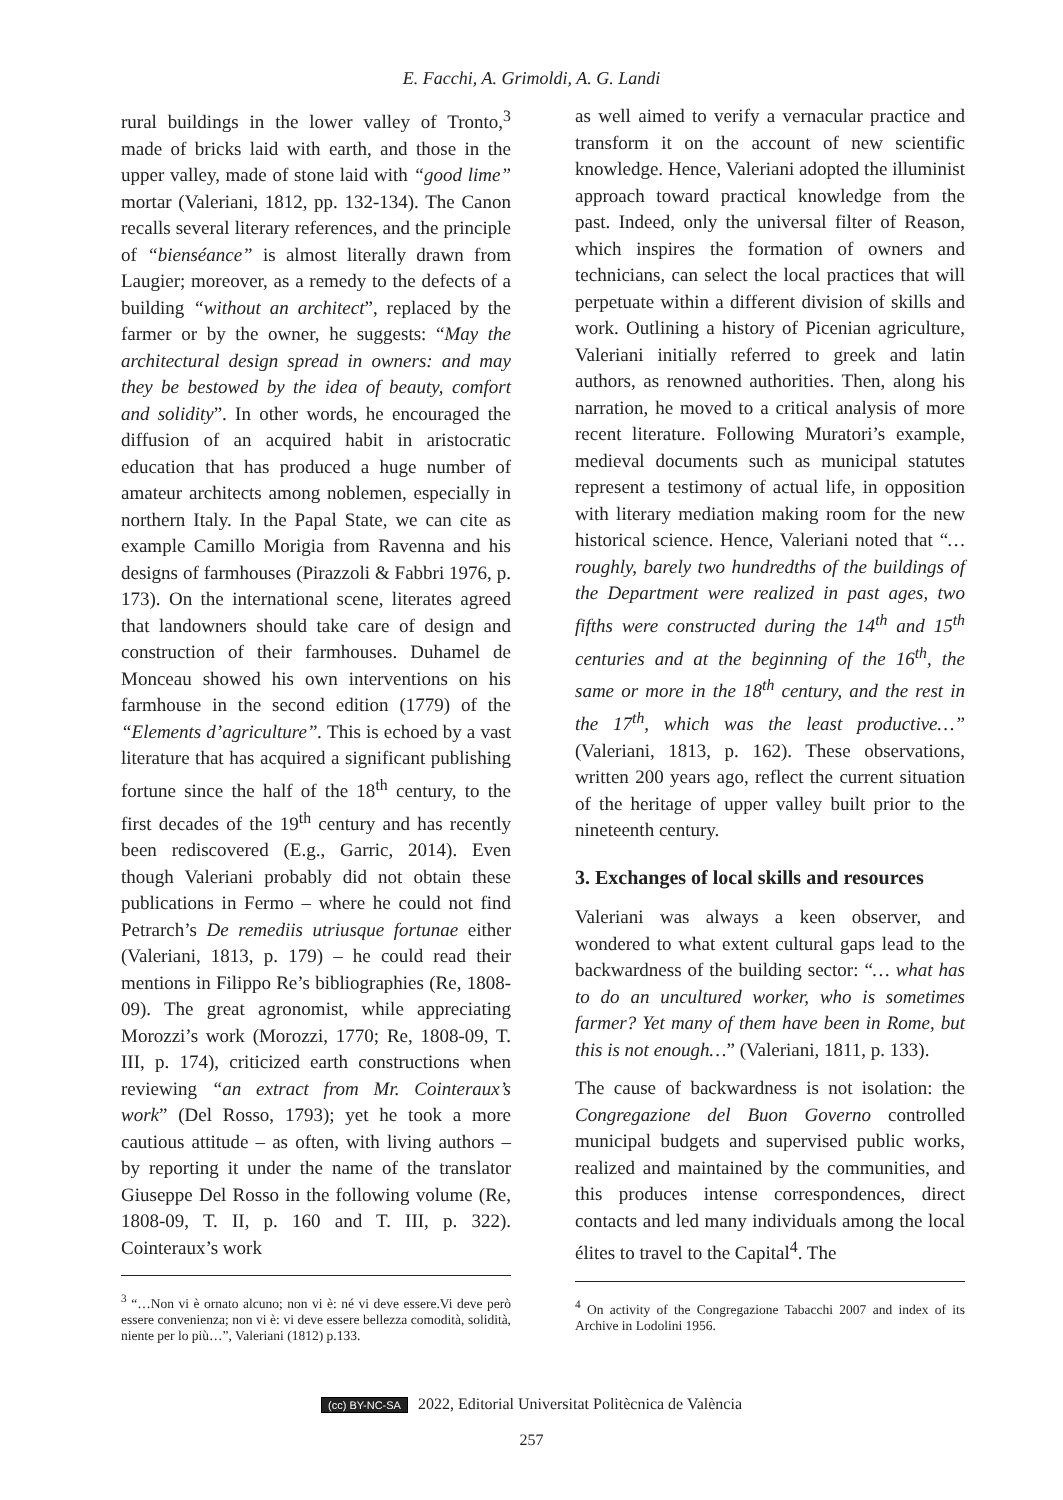E. Facchi, A. Grimoldi, A. G. Landi
rural buildings in the lower valley of Tronto,<sup>3</sup> made of bricks laid with earth, and those in the upper valley, made of stone laid with “good lime” mortar (Valeriani, 1812, pp. 132-134). The Canon recalls several literary references, and the principle of “bienséance” is almost literally drawn from Laugier; moreover, as a remedy to the defects of a building “without an architect”, replaced by the farmer or by the owner, he suggests: “May the architectural design spread in owners: and may they be bestowed by the idea of beauty, comfort and solidity”. In other words, he encouraged the diffusion of an acquired habit in aristocratic education that has produced a huge number of amateur architects among noblemen, especially in northern Italy. In the Papal State, we can cite as example Camillo Morigia from Ravenna and his designs of farmhouses (Pirazzoli & Fabbri 1976, p. 173). On the international scene, literates agreed that landowners should take care of design and construction of their farmhouses. Duhamel de Monceau showed his own interventions on his farmhouse in the second edition (1779) of the “Elements d’agriculture”. This is echoed by a vast literature that has acquired a significant publishing fortune since the half of the 18<sup>th</sup> century, to the first decades of the 19<sup>th</sup> century and has recently been rediscovered (E.g., Garric, 2014). Even though Valeriani probably did not obtain these publications in Fermo – where he could not find Petrarch’s De remediis utriusque fortunae either (Valeriani, 1813, p. 179) – he could read their mentions in Filippo Re’s bibliographies (Re, 1808-09). The great agronomist, while appreciating Morozzi’s work (Morozzi, 1770; Re, 1808-09, T. III, p. 174), criticized earth constructions when reviewing “an extract from Mr. Cointeraux’s work” (Del Rosso, 1793); yet he took a more cautious attitude – as often, with living authors – by reporting it under the name of the translator Giuseppe Del Rosso in the following volume (Re, 1808-09, T. II, p. 160 and T. III, p. 322). Cointeraux’s work
<sup>3</sup> “…Non vi è ornato alcuno; non vi è: né vi deve essere.Vi deve però essere convenienza; non vi è: vi deve essere bellezza comodità, solidità, niente per lo più…”, Valeriani (1812) p.133.
as well aimed to verify a vernacular practice and transform it on the account of new scientific knowledge. Hence, Valeriani adopted the illuminist approach toward practical knowledge from the past. Indeed, only the universal filter of Reason, which inspires the formation of owners and technicians, can select the local practices that will perpetuate within a different division of skills and work. Outlining a history of Picenian agriculture, Valeriani initially referred to greek and latin authors, as renowned authorities. Then, along his narration, he moved to a critical analysis of more recent literature. Following Muratori’s example, medieval documents such as municipal statutes represent a testimony of actual life, in opposition with literary mediation making room for the new historical science. Hence, Valeriani noted that “…roughly, barely two hundredths of the buildings of the Department were realized in past ages, two fifths were constructed during the 14<sup>th</sup> and 15<sup>th</sup> centuries and at the beginning of the 16<sup>th</sup>, the same or more in the 18<sup>th</sup> century, and the rest in the 17<sup>th</sup>, which was the least productive…” (Valeriani, 1813, p. 162). These observations, written 200 years ago, reflect the current situation of the heritage of upper valley built prior to the nineteenth century.
3. Exchanges of local skills and resources
Valeriani was always a keen observer, and wondered to what extent cultural gaps lead to the backwardness of the building sector: “… what has to do an uncultured worker, who is sometimes farmer? Yet many of them have been in Rome, but this is not enough…” (Valeriani, 1811, p. 133).
The cause of backwardness is not isolation: the Congregazione del Buon Governo controlled municipal budgets and supervised public works, realized and maintained by the communities, and this produces intense correspondences, direct contacts and led many individuals among the local élites to travel to the Capital<sup>4</sup>. The
<sup>4</sup> On activity of the Congregazione Tabacchi 2007 and index of its Archive in Lodolini 1956.
(cc) BY-NC-SA 2022, Editorial Universitat Politècnica de València
257